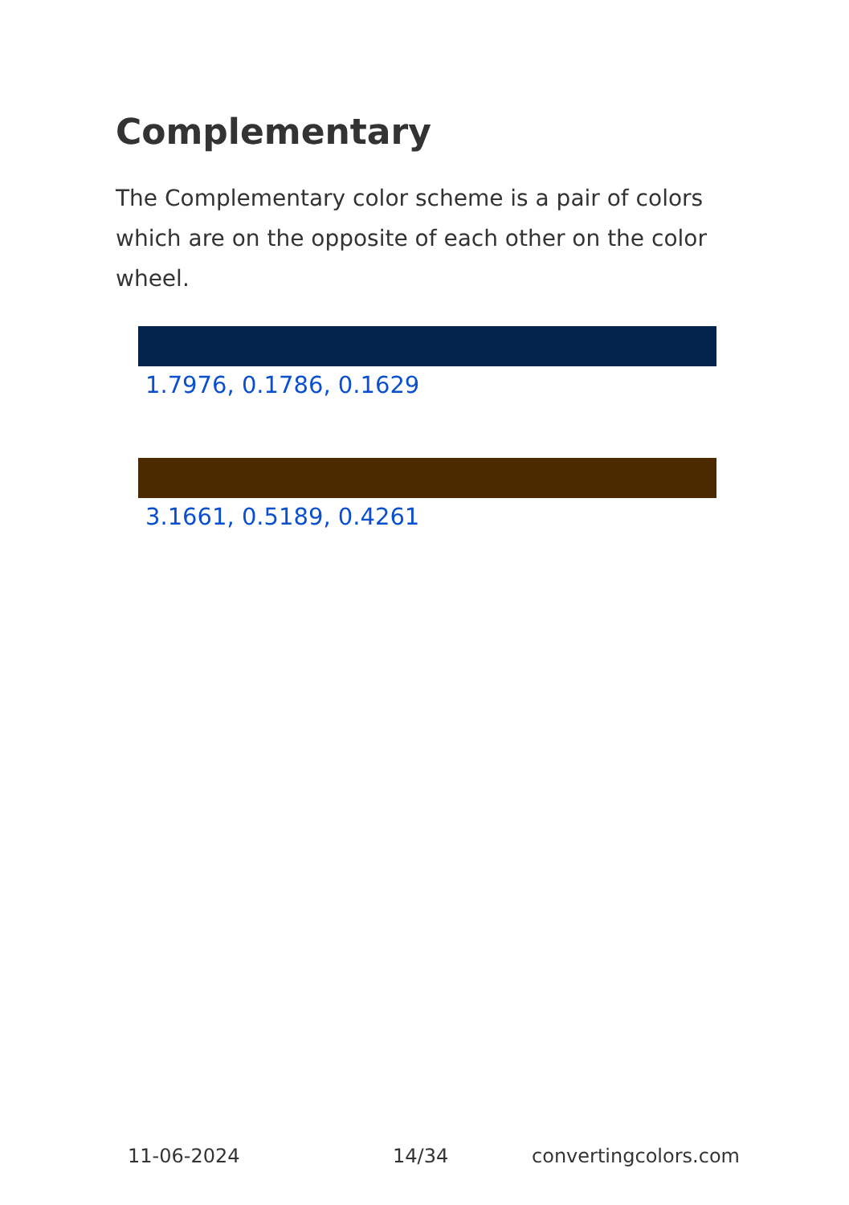Complementary
The Complementary color scheme is a pair of colors which are on the opposite of each other on the color wheel.
1.7976, 0.1786, 0.1629
3.1661, 0.5189, 0.4261
11-06-2024 14/34 convertingcolors.com